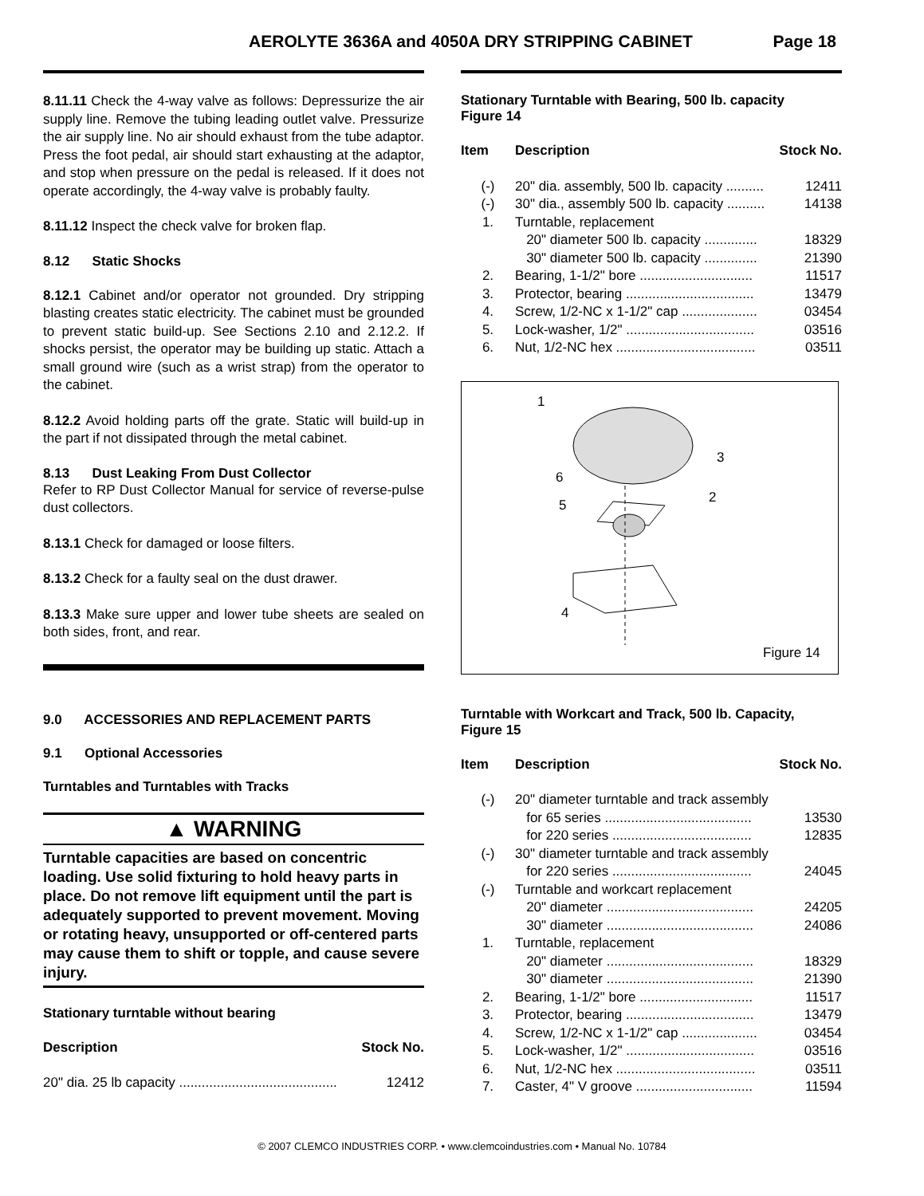AEROLYTE 3636A and 4050A DRY STRIPPING CABINET Page 18
8.11.11 Check the 4-way valve as follows: Depressurize the air supply line. Remove the tubing leading outlet valve. Pressurize the air supply line. No air should exhaust from the tube adaptor. Press the foot pedal, air should start exhausting at the adaptor, and stop when pressure on the pedal is released. If it does not operate accordingly, the 4-way valve is probably faulty.
8.11.12 Inspect the check valve for broken flap.
8.12 Static Shocks
8.12.1 Cabinet and/or operator not grounded. Dry stripping blasting creates static electricity. The cabinet must be grounded to prevent static build-up. See Sections 2.10 and 2.12.2. If shocks persist, the operator may be building up static. Attach a small ground wire (such as a wrist strap) from the operator to the cabinet.
8.12.2 Avoid holding parts off the grate. Static will build-up in the part if not dissipated through the metal cabinet.
8.13 Dust Leaking From Dust Collector
Refer to RP Dust Collector Manual for service of reverse-pulse dust collectors.
8.13.1 Check for damaged or loose filters.
8.13.2 Check for a faulty seal on the dust drawer.
8.13.3 Make sure upper and lower tube sheets are sealed on both sides, front, and rear.
9.0 ACCESSORIES AND REPLACEMENT PARTS
9.1 Optional Accessories
Turntables and Turntables with Tracks
▲ WARNING
Turntable capacities are based on concentric loading. Use solid fixturing to hold heavy parts in place. Do not remove lift equipment until the part is adequately supported to prevent movement. Moving or rotating heavy, unsupported or off-centered parts may cause them to shift or topple, and cause severe injury.
Stationary turntable without bearing
| Description | Stock No. |
| --- | --- |
| 20" dia. 25 lb capacity .......................................... | 12412 |
Stationary Turntable with Bearing, 500 lb. capacity
Figure 14
| Item | Description | Stock No. |
| --- | --- | --- |
| (-) | 20" dia. assembly, 500 lb. capacity .......... | 12411 |
| (-) | 30" dia., assembly 500 lb. capacity .......... | 14138 |
| 1. | Turntable, replacement | |
| | 20" diameter 500 lb. capacity .............. | 18329 |
| | 30" diameter 500 lb. capacity .............. | 21390 |
| 2. | Bearing, 1-1/2" bore .............................. | 11517 |
| 3. | Protector, bearing .................................. | 13479 |
| 4. | Screw, 1/2-NC x 1-1/2" cap .................... | 03454 |
| 5. | Lock-washer, 1/2" .................................. | 03516 |
| 6. | Nut, 1/2-NC hex ..................................... | 03511 |
1
3
6
5
2
4
Figure 14
Turntable with Workcart and Track, 500 lb. Capacity,
Figure 15
| Item | Description | Stock No. |
| --- | --- | --- |
| (-) | 20" diameter turntable and track assembly | |
| | for 65 series ....................................... | 13530 |
| | for 220 series ..................................... | 12835 |
| (-) | 30" diameter turntable and track assembly | |
| | for 220 series ..................................... | 24045 |
| (-) | Turntable and workcart replacement | |
| | 20" diameter ....................................... | 24205 |
| | 30" diameter ....................................... | 24086 |
| 1. | Turntable, replacement | |
| | 20" diameter ....................................... | 18329 |
| | 30" diameter ....................................... | 21390 |
| 2. | Bearing, 1-1/2" bore .............................. | 11517 |
| 3. | Protector, bearing .................................. | 13479 |
| 4. | Screw, 1/2-NC x 1-1/2" cap .................... | 03454 |
| 5. | Lock-washer, 1/2" .................................. | 03516 |
| 6. | Nut, 1/2-NC hex ..................................... | 03511 |
| 7. | Caster, 4" V groove ............................... | 11594 |
© 2007 CLEMCO INDUSTRIES CORP. • www.clemcoindustries.com • Manual No. 10784